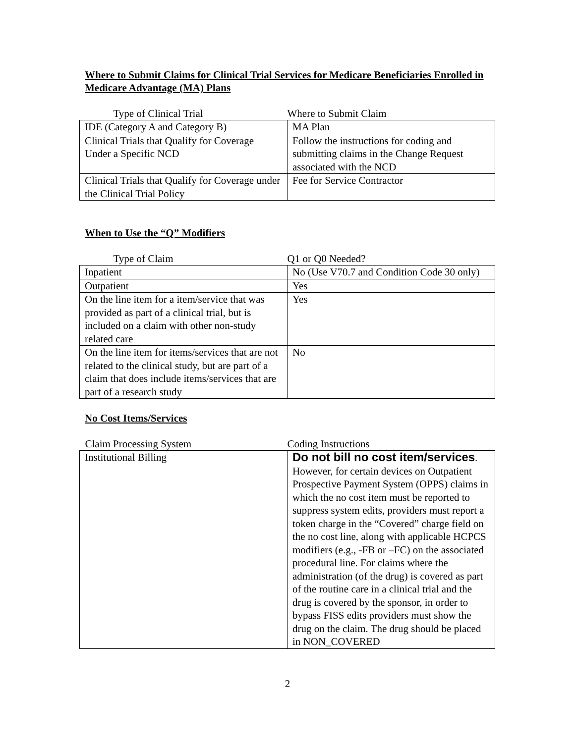Where to Submit Claims for Clinical Trial Services for Medicare Beneficiaries Enrolled in Medicare Advantage (MA) Plans
| Type of Clinical Trial | Where to Submit Claim |
| --- | --- |
| IDE (Category A and Category B) | MA Plan |
| Clinical Trials that Qualify for Coverage Under a Specific NCD | Follow the instructions for coding and submitting claims in the Change Request associated with the NCD |
| Clinical Trials that Qualify for Coverage under the Clinical Trial Policy | Fee for Service Contractor |
When to Use the “Q” Modifiers
| Type of Claim | Q1 or Q0 Needed? |
| --- | --- |
| Inpatient | No (Use V70.7 and Condition Code 30 only) |
| Outpatient | Yes |
| On the line item for a item/service that was provided as part of a clinical trial, but is included on a claim with other non-study related care | Yes |
| On the line item for items/services that are not related to the clinical study, but are part of a claim that does include items/services that are part of a research study | No |
No Cost Items/Services
| Claim Processing System | Coding Instructions |
| --- | --- |
| Institutional Billing | Do not bill no cost item/services . However, for certain devices on Outpatient Prospective Payment System (OPPS) claims in which the no cost item must be reported to suppress system edits, providers must report a token charge in the “Covered” charge field on the no cost line, along with applicable HCPCS modifiers (e.g., -FB or –FC) on the associated procedural line. For claims where the administration (of the drug) is covered as part of the routine care in a clinical trial and the drug is covered by the sponsor, in order to bypass FISS edits providers must show the drug on the claim. The drug should be placed in NON_COVERED |
2